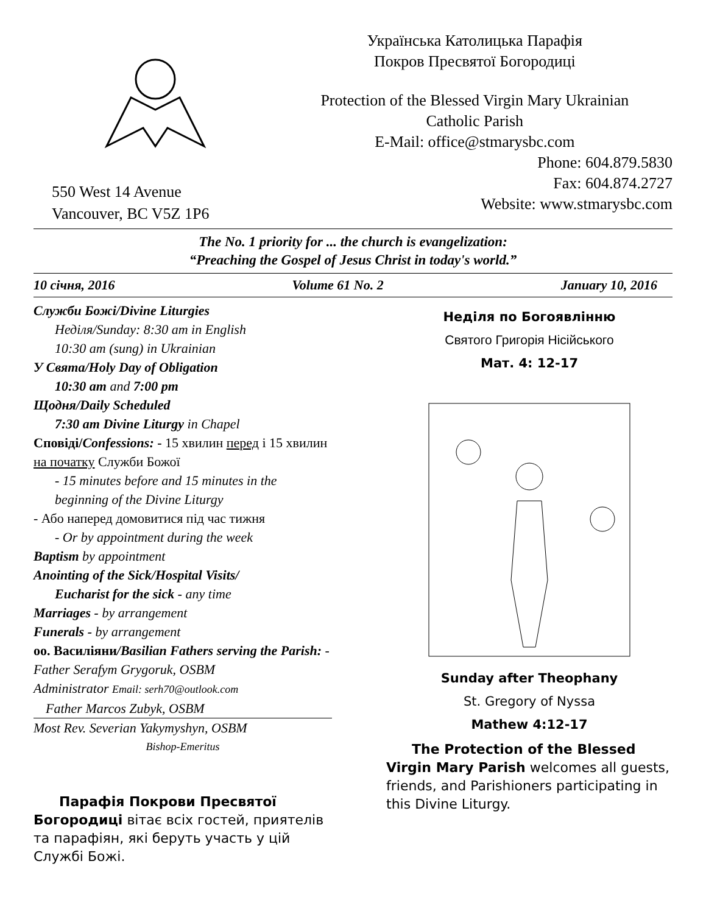550 West 14 Avenue
Vancouver, BC V5Z 1P6
Українська Католицька Парафія
Покров Пресвятої Богородиці
Protection of the Blessed Virgin Mary Ukrainian
Catholic Parish
E-Mail: office@stmarysbc.com
Phone: 604.879.5830
Fax: 604.874.2727
Website: www.stmarysbc.com
The No. 1 priority for ... the church is evangelization:
“Preaching the Gospel of Jesus Christ in today's world.”
10 січня, 2016 Volume 61 No. 2 January 10, 2016
Служби Божі/Divine Liturgies
Неділя/Sunday: 8:30 am in English
10:30 am (sung) in Ukrainian
У Свята/Holy Day of Obligation
10:30 am and 7:00 pm
Щодня/Daily Scheduled
7:30 am Divine Liturgy in Chapel
Сповіді/Confessions: - 15 хвилин перед і 15 хвилин на початку Служби Божої
- 15 minutes before and 15 minutes in the beginning of the Divine Liturgy
- Або наперед домовитися під час тижня
- Or by appointment during the week
Baptism by appointment
Anointing of the Sick/Hospital Visits/
Eucharist for the sick - any time
Marriages - by arrangement
Funerals - by arrangement
оо. Василіяни/Basilian Fathers serving the Parish: - Father Serafym Grygoruk, OSBM
Administrator Email: serh70@outlook.com
Father Marcos Zubyk, OSBM
Most Rev. Severian Yakymyshyn, OSBM
Bishop-Emeritus
Парафія Покрови Пресвятої Богородиці вітає всіх гостей, приятелів та парафіян, які беруть участь у цій Службі Божі.
Неділя по Богоявлінню
Святого Григорія Нісійського
Мат. 4: 12-17
Sunday after Theophany
St. Gregory of Nyssa
Mathew 4:12-17
The Protection of the Blessed Virgin Mary Parish welcomes all guests, friends, and Parishioners participating in this Divine Liturgy.